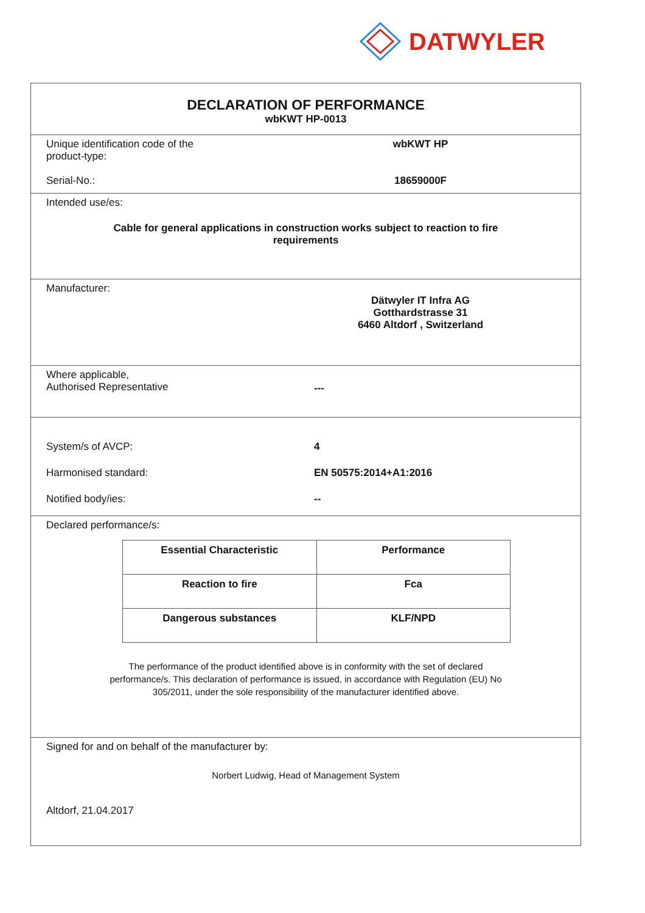DATWYLER
DECLARATION OF PERFORMANCE
wbKWT HP-0013
Unique identification code of the
product-type:
wbKWT HP
Serial-No.: 18659000F
Intended use/es:
Cable for general applications in construction works subject to reaction to fire
requirements
Manufacturer:
Dätwyler IT Infra AG
Gotthardstrasse 31
6460 Altdorf , Switzerland
Where applicable,
Authorised Representative
---
System/s of AVCP: 4
Harmonised standard: EN 50575:2014+A1:2016
Notified body/ies: --
Declared performance/s:
| Essential Characteristic | Performance |
| Reaction to fire | Fca |
| Dangerous substances | KLF/NPD |
The performance of the product identified above is in conformity with the set of declared
performance/s. This declaration of performance is issued, in accordance with Regulation (EU) No
305/2011, under the sole responsibility of the manufacturer identified above.
Signed for and on behalf of the manufacturer by:
Norbert Ludwig, Head of Management System
Altdorf, 21.04.2017